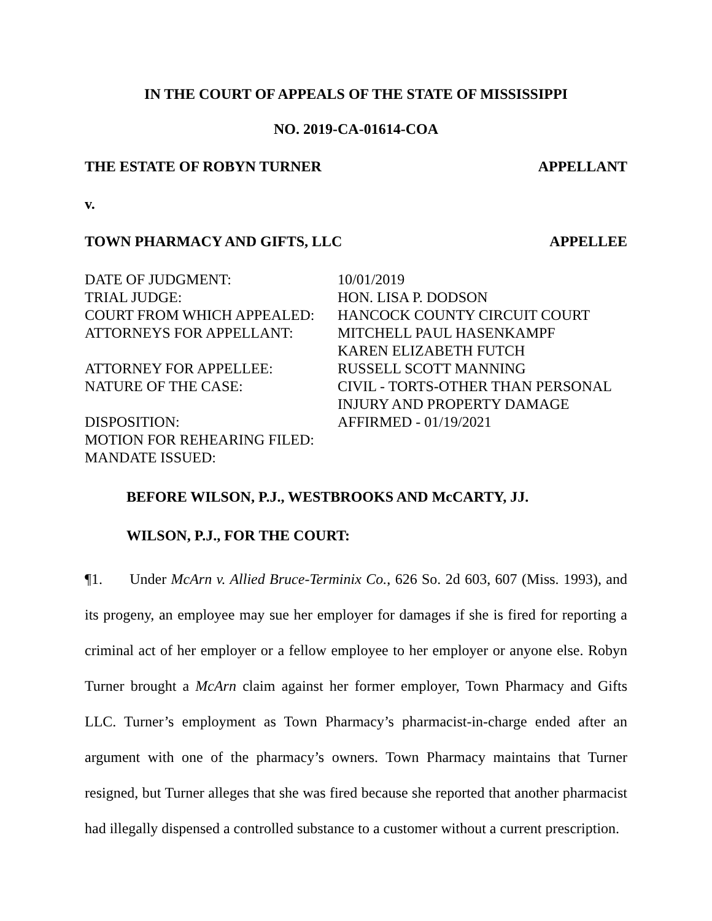IN THE COURT OF APPEALS OF THE STATE OF MISSISSIPPI
NO. 2019-CA-01614-COA
THE ESTATE OF ROBYN TURNER APPELLANT
v.
TOWN PHARMACY AND GIFTS, LLC APPELLEE
| DATE OF JUDGMENT: | 10/01/2019 |
| TRIAL JUDGE: | HON. LISA P. DODSON |
| COURT FROM WHICH APPEALED: | HANCOCK COUNTY CIRCUIT COURT |
| ATTORNEYS FOR APPELLANT: | MITCHELL PAUL HASENKAMPF KAREN ELIZABETH FUTCH |
| ATTORNEY FOR APPELLEE: | RUSSELL SCOTT MANNING |
| NATURE OF THE CASE: | CIVIL - TORTS-OTHER THAN PERSONAL INJURY AND PROPERTY DAMAGE |
| DISPOSITION: | AFFIRMED - 01/19/2021 |
| MOTION FOR REHEARING FILED: | |
| MANDATE ISSUED: | |
BEFORE WILSON, P.J., WESTBROOKS AND McCARTY, JJ.
WILSON, P.J., FOR THE COURT:
¶1. Under McArn v. Allied Bruce-Terminix Co., 626 So. 2d 603, 607 (Miss. 1993), and its progeny, an employee may sue her employer for damages if she is fired for reporting a criminal act of her employer or a fellow employee to her employer or anyone else. Robyn Turner brought a McArn claim against her former employer, Town Pharmacy and Gifts LLC. Turner’s employment as Town Pharmacy’s pharmacist-in-charge ended after an argument with one of the pharmacy’s owners. Town Pharmacy maintains that Turner resigned, but Turner alleges that she was fired because she reported that another pharmacist had illegally dispensed a controlled substance to a customer without a current prescription.